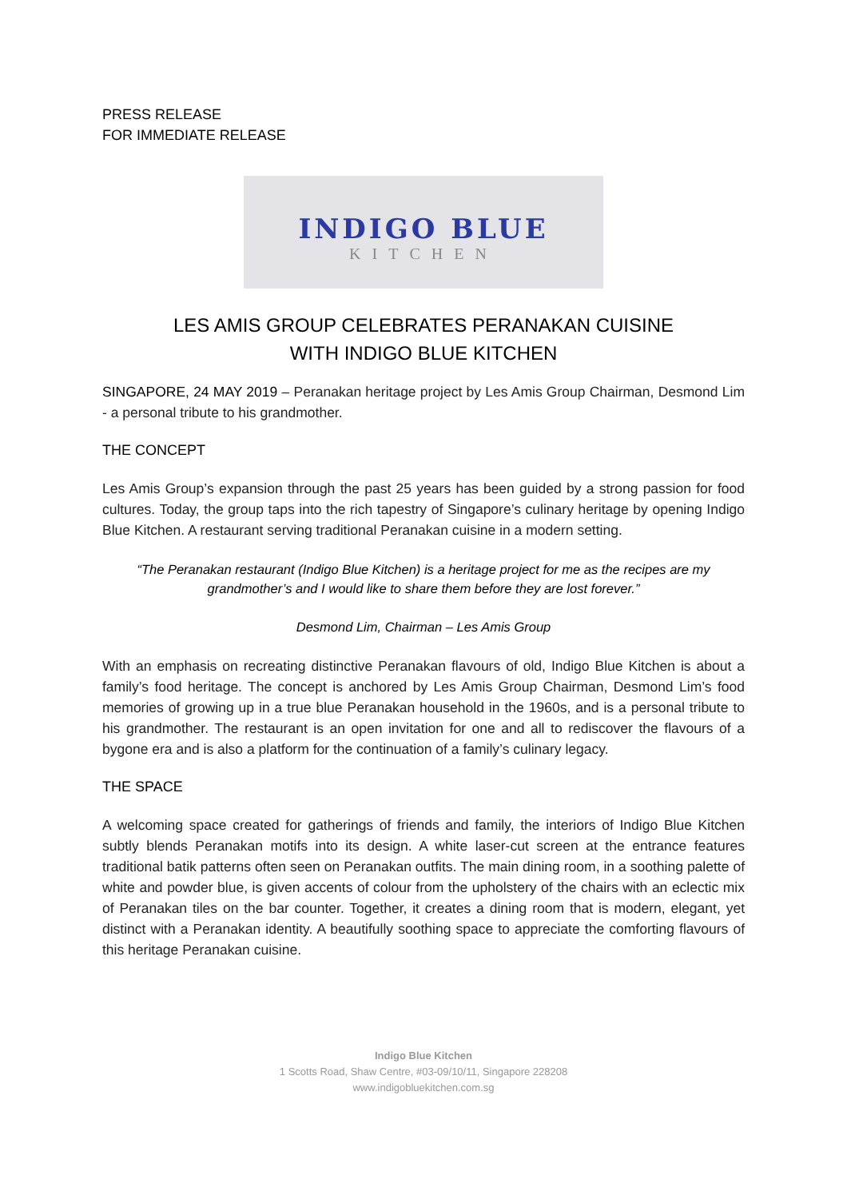PRESS RELEASE
FOR IMMEDIATE RELEASE
INDIGO BLUE
KITCHEN
LES AMIS GROUP CELEBRATES PERANAKAN CUISINE
WITH INDIGO BLUE KITCHEN
SINGAPORE, 24 MAY 2019 – Peranakan heritage project by Les Amis Group Chairman, Desmond Lim - a personal tribute to his grandmother.
THE CONCEPT
Les Amis Group’s expansion through the past 25 years has been guided by a strong passion for food cultures. Today, the group taps into the rich tapestry of Singapore’s culinary heritage by opening Indigo Blue Kitchen. A restaurant serving traditional Peranakan cuisine in a modern setting.
“The Peranakan restaurant (Indigo Blue Kitchen) is a heritage project for me as the recipes are my grandmother’s and I would like to share them before they are lost forever.”
Desmond Lim, Chairman – Les Amis Group
With an emphasis on recreating distinctive Peranakan flavours of old, Indigo Blue Kitchen is about a family’s food heritage. The concept is anchored by Les Amis Group Chairman, Desmond Lim’s food memories of growing up in a true blue Peranakan household in the 1960s, and is a personal tribute to his grandmother. The restaurant is an open invitation for one and all to rediscover the flavours of a bygone era and is also a platform for the continuation of a family’s culinary legacy.
THE SPACE
A welcoming space created for gatherings of friends and family, the interiors of Indigo Blue Kitchen subtly blends Peranakan motifs into its design. A white laser-cut screen at the entrance features traditional batik patterns often seen on Peranakan outfits. The main dining room, in a soothing palette of white and powder blue, is given accents of colour from the upholstery of the chairs with an eclectic mix of Peranakan tiles on the bar counter. Together, it creates a dining room that is modern, elegant, yet distinct with a Peranakan identity. A beautifully soothing space to appreciate the comforting flavours of this heritage Peranakan cuisine.
Indigo Blue Kitchen
1 Scotts Road, Shaw Centre, #03-09/10/11, Singapore 228208
www.indigobluekitchen.com.sg